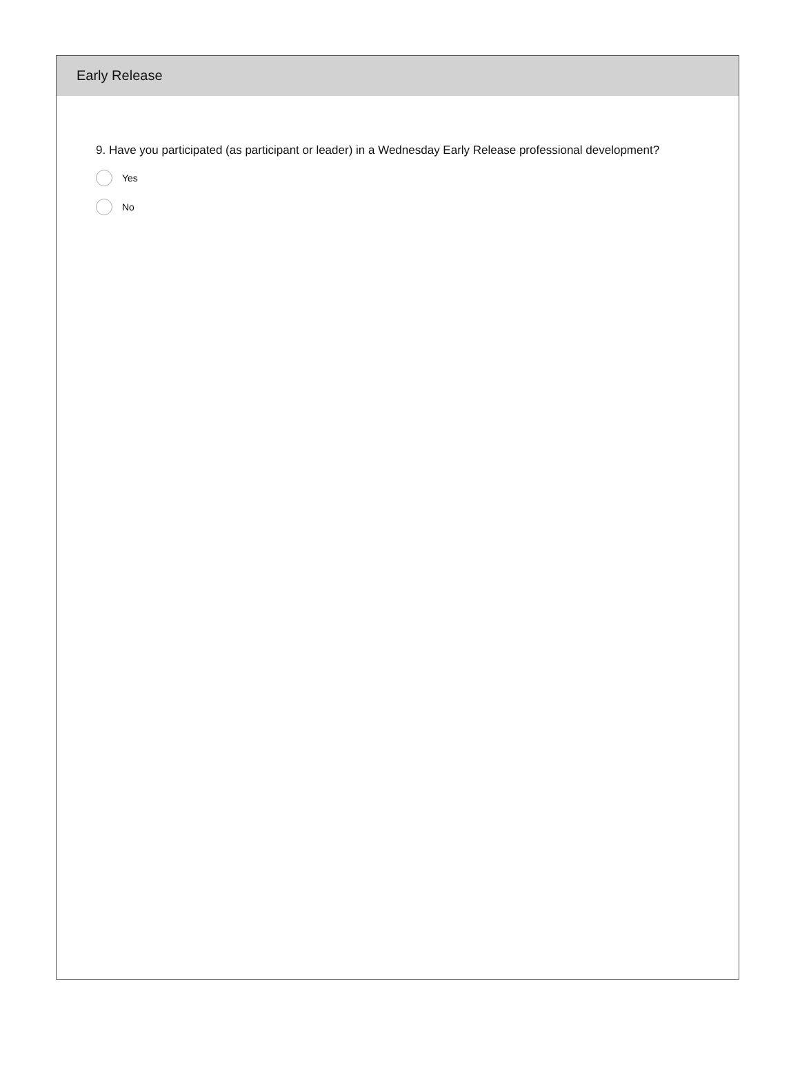Early Release
9. Have you participated (as participant or leader) in a Wednesday Early Release professional development?
Yes
No